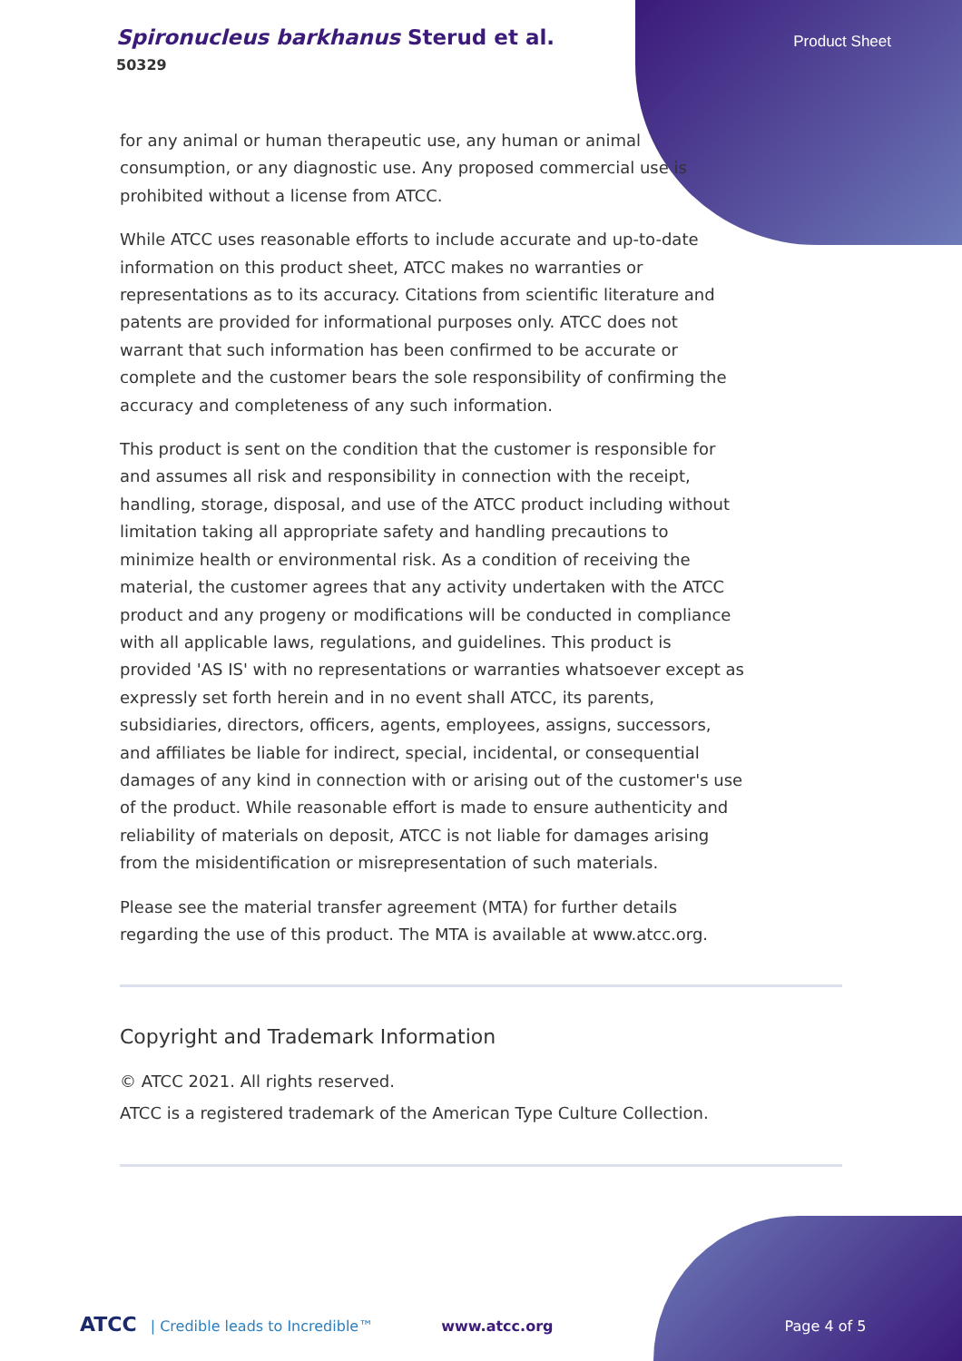Spironucleus barkhanus Sterud et al.
50329
Product Sheet
for any animal or human therapeutic use, any human or animal consumption, or any diagnostic use. Any proposed commercial use is prohibited without a license from ATCC.
While ATCC uses reasonable efforts to include accurate and up-to-date information on this product sheet, ATCC makes no warranties or representations as to its accuracy. Citations from scientific literature and patents are provided for informational purposes only. ATCC does not warrant that such information has been confirmed to be accurate or complete and the customer bears the sole responsibility of confirming the accuracy and completeness of any such information.
This product is sent on the condition that the customer is responsible for and assumes all risk and responsibility in connection with the receipt, handling, storage, disposal, and use of the ATCC product including without limitation taking all appropriate safety and handling precautions to minimize health or environmental risk. As a condition of receiving the material, the customer agrees that any activity undertaken with the ATCC product and any progeny or modifications will be conducted in compliance with all applicable laws, regulations, and guidelines. This product is provided 'AS IS' with no representations or warranties whatsoever except as expressly set forth herein and in no event shall ATCC, its parents, subsidiaries, directors, officers, agents, employees, assigns, successors, and affiliates be liable for indirect, special, incidental, or consequential damages of any kind in connection with or arising out of the customer's use of the product. While reasonable effort is made to ensure authenticity and reliability of materials on deposit, ATCC is not liable for damages arising from the misidentification or misrepresentation of such materials.
Please see the material transfer agreement (MTA) for further details regarding the use of this product. The MTA is available at www.atcc.org.
Copyright and Trademark Information
© ATCC 2021. All rights reserved.
ATCC is a registered trademark of the American Type Culture Collection.
ATCC | Credible leads to Incredible™ www.atcc.org Page 4 of 5